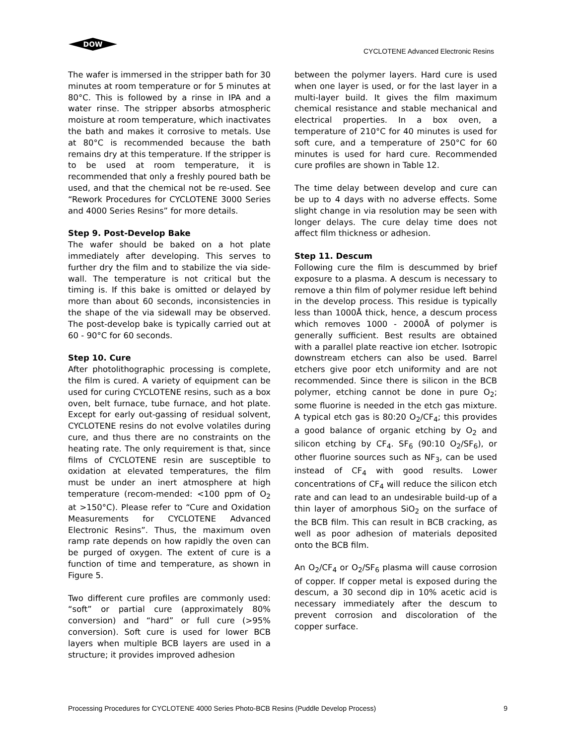DOW
CYCLOTENE Advanced Electronic Resins
The wafer is immersed in the stripper bath for 30 minutes at room temperature or for 5 minutes at 80°C. This is followed by a rinse in IPA and a water rinse. The stripper absorbs atmospheric moisture at room temperature, which inactivates the bath and makes it corrosive to metals. Use at 80°C is recommended because the bath remains dry at this temperature. If the stripper is to be used at room temperature, it is recommended that only a freshly poured bath be used, and that the chemical not be re-used. See “Rework Procedures for CYCLOTENE 3000 Series and 4000 Series Resins” for more details.
Step 9. Post-Develop Bake
The wafer should be baked on a hot plate immediately after developing. This serves to further dry the film and to stabilize the via side-wall. The temperature is not critical but the timing is. If this bake is omitted or delayed by more than about 60 seconds, inconsistencies in the shape of the via sidewall may be observed. The post-develop bake is typically carried out at 60 - 90°C for 60 seconds.
Step 10. Cure
After photolithographic processing is complete, the film is cured. A variety of equipment can be used for curing CYCLOTENE resins, such as a box oven, belt furnace, tube furnace, and hot plate. Except for early out-gassing of residual solvent, CYCLOTENE resins do not evolve volatiles during cure, and thus there are no constraints on the heating rate. The only requirement is that, since films of CYCLOTENE resin are susceptible to oxidation at elevated temperatures, the film must be under an inert atmosphere at high temperature (recom-mended: <100 ppm of O<sub>2</sub> at >150°C). Please refer to “Cure and Oxidation Measurements for CYCLOTENE Advanced Electronic Resins”. Thus, the maximum oven ramp rate depends on how rapidly the oven can be purged of oxygen. The extent of cure is a function of time and temperature, as shown in Figure 5.
Two different cure profiles are commonly used: “soft” or partial cure (approximately 80% conversion) and “hard” or full cure (>95% conversion). Soft cure is used for lower BCB layers when multiple BCB layers are used in a structure; it provides improved adhesion
between the polymer layers. Hard cure is used when one layer is used, or for the last layer in a multi-layer build. It gives the film maximum chemical resistance and stable mechanical and electrical properties. In a box oven, a temperature of 210°C for 40 minutes is used for soft cure, and a temperature of 250°C for 60 minutes is used for hard cure. Recommended cure profiles are shown in Table 12.
The time delay between develop and cure can be up to 4 days with no adverse effects. Some slight change in via resolution may be seen with longer delays. The cure delay time does not affect film thickness or adhesion.
Step 11. Descum
Following cure the film is descummed by brief exposure to a plasma. A descum is necessary to remove a thin film of polymer residue left behind in the develop process. This residue is typically less than 1000Å thick, hence, a descum process which removes 1000 - 2000Å of polymer is generally sufficient. Best results are obtained with a parallel plate reactive ion etcher. Isotropic downstream etchers can also be used. Barrel etchers give poor etch uniformity and are not recommended. Since there is silicon in the BCB polymer, etching cannot be done in pure O<sub>2</sub>; some fluorine is needed in the etch gas mixture. A typical etch gas is 80:20 O<sub>2</sub>/CF<sub>4</sub>; this provides a good balance of organic etching by O<sub>2</sub> and silicon etching by CF<sub>4</sub>. SF<sub>6</sub> (90:10 O<sub>2</sub>/SF<sub>6</sub>), or other fluorine sources such as NF<sub>3</sub>, can be used instead of CF<sub>4</sub> with good results. Lower concentrations of CF<sub>4</sub> will reduce the silicon etch rate and can lead to an undesirable build-up of a thin layer of amorphous SiO<sub>2</sub> on the surface of the BCB film. This can result in BCB cracking, as well as poor adhesion of materials deposited onto the BCB film.
An O<sub>2</sub>/CF<sub>4</sub> or O<sub>2</sub>/SF<sub>6</sub> plasma will cause corrosion of copper. If copper metal is exposed during the descum, a 30 second dip in 10% acetic acid is necessary immediately after the descum to prevent corrosion and discoloration of the copper surface.
Processing Procedures for CYCLOTENE 4000 Series Photo-BCB Resins (Puddle Develop Process) 9